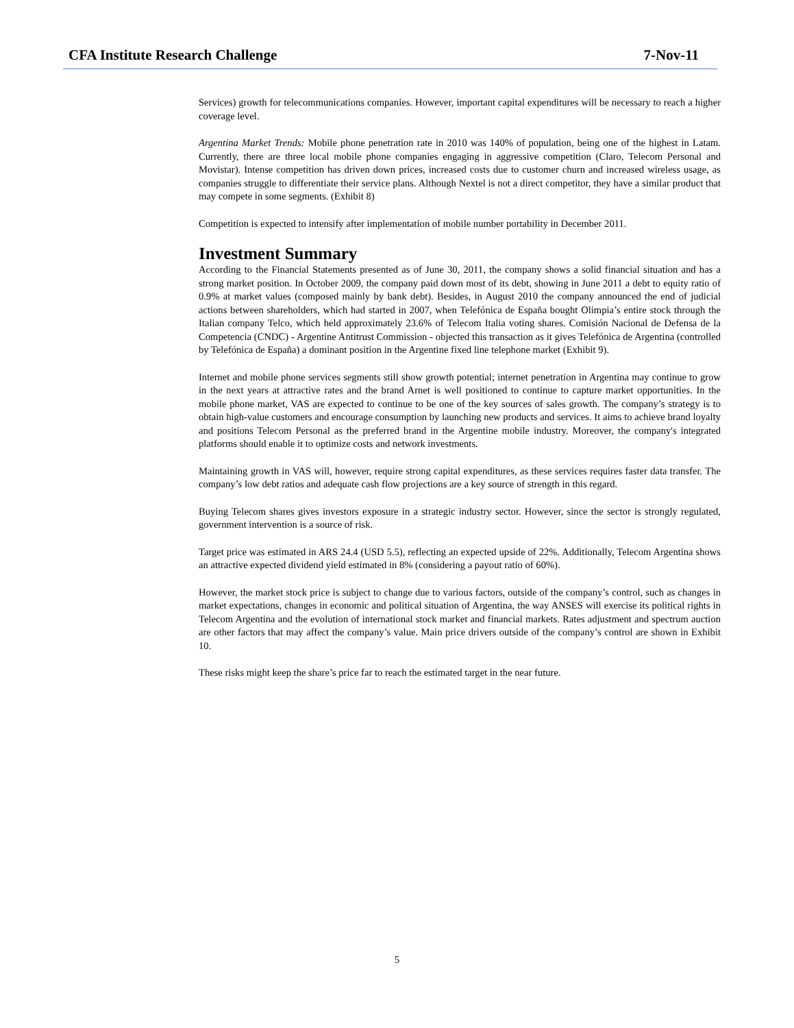CFA Institute Research Challenge 7-Nov-11
Services) growth for telecommunications companies. However, important capital expenditures will be necessary to reach a higher coverage level.
Argentina Market Trends: Mobile phone penetration rate in 2010 was 140% of population, being one of the highest in Latam. Currently, there are three local mobile phone companies engaging in aggressive competition (Claro, Telecom Personal and Movistar). Intense competition has driven down prices, increased costs due to customer churn and increased wireless usage, as companies struggle to differentiate their service plans. Although Nextel is not a direct competitor, they have a similar product that may compete in some segments. (Exhibit 8)
Competition is expected to intensify after implementation of mobile number portability in December 2011.
Investment Summary
According to the Financial Statements presented as of June 30, 2011, the company shows a solid financial situation and has a strong market position. In October 2009, the company paid down most of its debt, showing in June 2011 a debt to equity ratio of 0.9% at market values (composed mainly by bank debt). Besides, in August 2010 the company announced the end of judicial actions between shareholders, which had started in 2007, when Telefónica de España bought Olimpia’s entire stock through the Italian company Telco, which held approximately 23.6% of Telecom Italia voting shares. Comisión Nacional de Defensa de la Competencia (CNDC) - Argentine Antitrust Commission - objected this transaction as it gives Telefónica de Argentina (controlled by Telefónica de España) a dominant position in the Argentine fixed line telephone market (Exhibit 9).
Internet and mobile phone services segments still show growth potential; internet penetration in Argentina may continue to grow in the next years at attractive rates and the brand Arnet is well positioned to continue to capture market opportunities. In the mobile phone market, VAS are expected to continue to be one of the key sources of sales growth. The company’s strategy is to obtain high-value customers and encourage consumption by launching new products and services. It aims to achieve brand loyalty and positions Telecom Personal as the preferred brand in the Argentine mobile industry. Moreover, the company's integrated platforms should enable it to optimize costs and network investments.
Maintaining growth in VAS will, however, require strong capital expenditures, as these services requires faster data transfer. The company’s low debt ratios and adequate cash flow projections are a key source of strength in this regard.
Buying Telecom shares gives investors exposure in a strategic industry sector. However, since the sector is strongly regulated, government intervention is a source of risk.
Target price was estimated in ARS 24.4 (USD 5.5), reflecting an expected upside of 22%. Additionally, Telecom Argentina shows an attractive expected dividend yield estimated in 8% (considering a payout ratio of 60%).
However, the market stock price is subject to change due to various factors, outside of the company’s control, such as changes in market expectations, changes in economic and political situation of Argentina, the way ANSES will exercise its political rights in Telecom Argentina and the evolution of international stock market and financial markets. Rates adjustment and spectrum auction are other factors that may affect the company’s value. Main price drivers outside of the company’s control are shown in Exhibit 10.
These risks might keep the share’s price far to reach the estimated target in the near future.
5